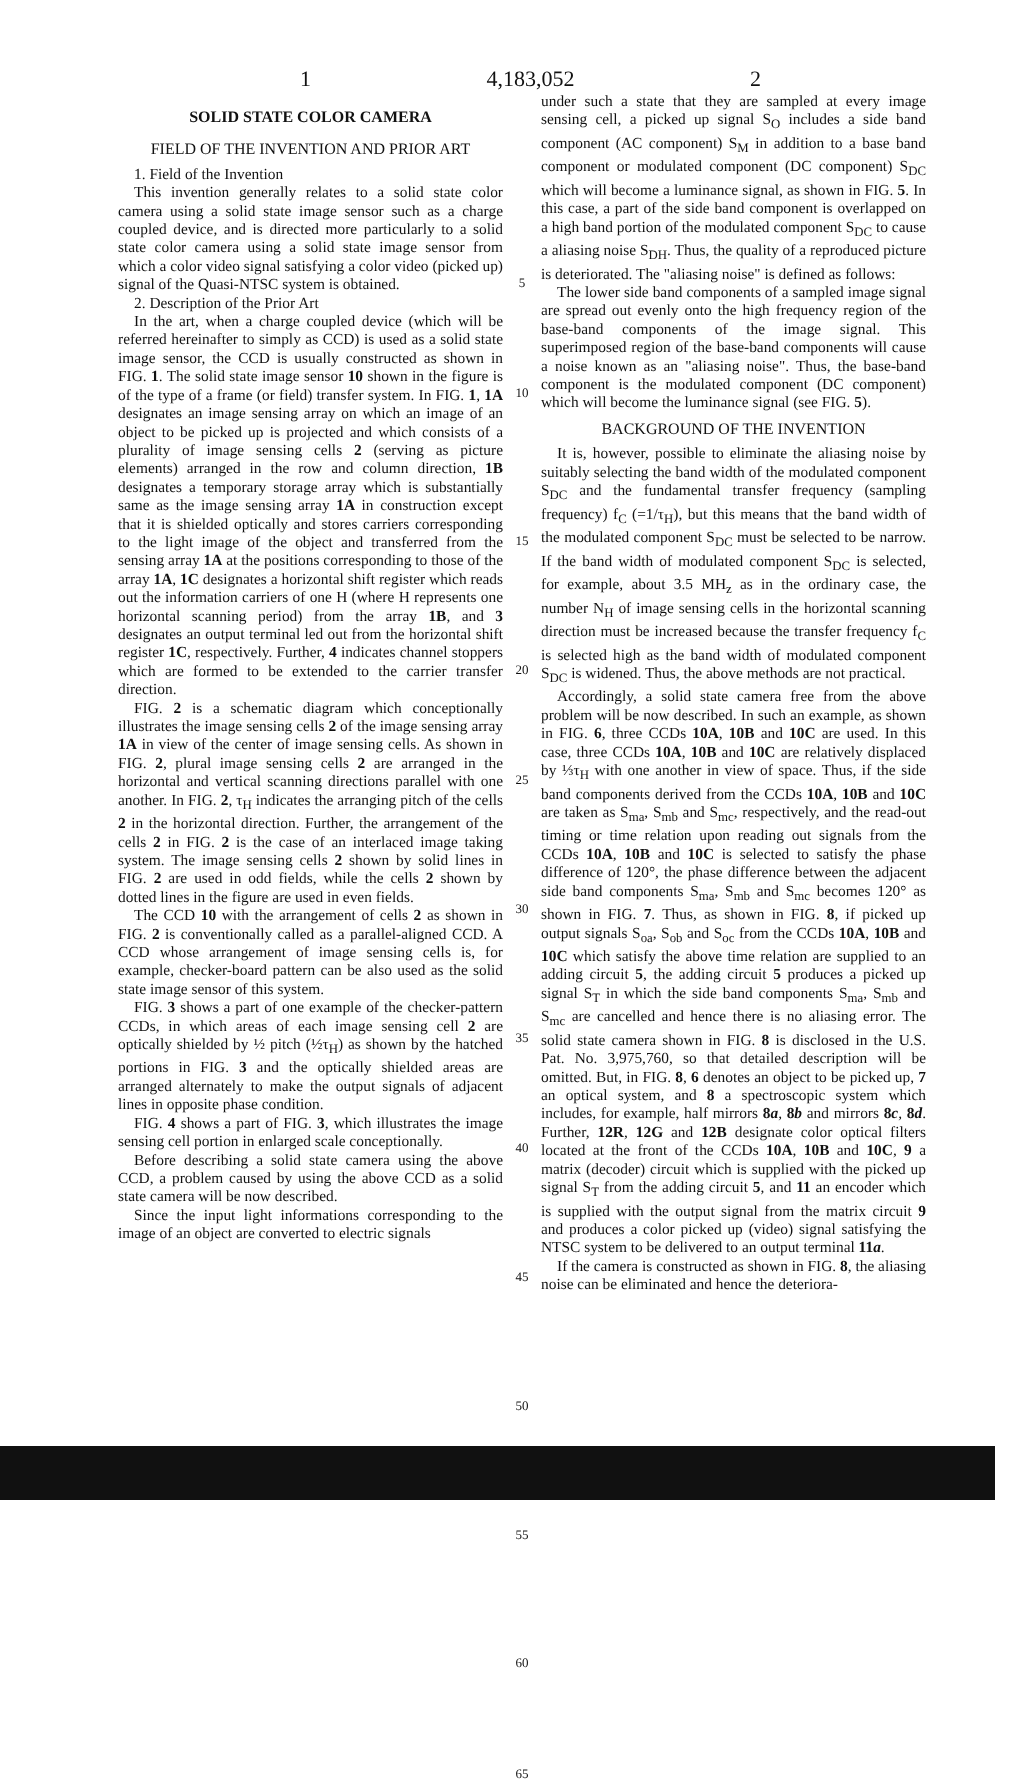1 4,183,052 2
SOLID STATE COLOR CAMERA
FIELD OF THE INVENTION AND PRIOR ART
1. Field of the Invention
This invention generally relates to a solid state color camera using a solid state image sensor such as a charge coupled device, and is directed more particularly to a solid state color camera using a solid state image sensor from which a color video signal satisfying a color video (picked up) signal of the Quasi-NTSC system is obtained.
2. Description of the Prior Art
In the art, when a charge coupled device (which will be referred hereinafter to simply as CCD) is used as a solid state image sensor, the CCD is usually constructed as shown in FIG. 1. The solid state image sensor 10 shown in the figure is of the type of a frame (or field) transfer system. In FIG. 1, 1A designates an image sensing array on which an image of an object to be picked up is projected and which consists of a plurality of image sensing cells 2 (serving as picture elements) arranged in the row and column direction, 1B designates a temporary storage array which is substantially same as the image sensing array 1A in construction except that it is shielded optically and stores carriers corresponding to the light image of the object and transferred from the sensing array 1A at the positions corresponding to those of the array 1A, 1C designates a horizontal shift register which reads out the information carriers of one H (where H represents one horizontal scanning period) from the array 1B, and 3 designates an output terminal led out from the horizontal shift register 1C, respectively. Further, 4 indicates channel stoppers which are formed to be extended to the carrier transfer direction.
FIG. 2 is a schematic diagram which conceptionally illustrates the image sensing cells 2 of the image sensing array 1A in view of the center of image sensing cells. As shown in FIG. 2, plural image sensing cells 2 are arranged in the horizontal and vertical scanning directions parallel with one another. In FIG. 2, τ<sub>H</sub> indicates the arranging pitch of the cells 2 in the horizontal direction. Further, the arrangement of the cells 2 in FIG. 2 is the case of an interlaced image taking system. The image sensing cells 2 shown by solid lines in FIG. 2 are used in odd fields, while the cells 2 shown by dotted lines in the figure are used in even fields.
The CCD 10 with the arrangement of cells 2 as shown in FIG. 2 is conventionally called as a parallel-aligned CCD. A CCD whose arrangement of image sensing cells is, for example, checker-board pattern can be also used as the solid state image sensor of this system.
FIG. 3 shows a part of one example of the checker-pattern CCDs, in which areas of each image sensing cell 2 are optically shielded by ½ pitch (½τ<sub>H</sub>) as shown by the hatched portions in FIG. 3 and the optically shielded areas are arranged alternately to make the output signals of adjacent lines in opposite phase condition.
FIG. 4 shows a part of FIG. 3, which illustrates the image sensing cell portion in enlarged scale conceptionally.
Before describing a solid state camera using the above CCD, a problem caused by using the above CCD as a solid state camera will be now described.
Since the input light informations corresponding to the image of an object are converted to electric signals
5
10
15
20
25
30
35
40
45
50
55
60
65
under such a state that they are sampled at every image sensing cell, a picked up signal S<sub>O</sub> includes a side band component (AC component) S<sub>M</sub> in addition to a base band component or modulated component (DC component) S<sub>DC</sub> which will become a luminance signal, as shown in FIG. 5. In this case, a part of the side band component is overlapped on a high band portion of the modulated component S<sub>DC</sub> to cause a aliasing noise S<sub>DH</sub>. Thus, the quality of a reproduced picture is deteriorated. The "aliasing noise" is defined as follows:
The lower side band components of a sampled image signal are spread out evenly onto the high frequency region of the base-band components of the image signal. This superimposed region of the base-band components will cause a noise known as an "aliasing noise". Thus, the base-band component is the modulated component (DC component) which will become the luminance signal (see FIG. 5).
BACKGROUND OF THE INVENTION
It is, however, possible to eliminate the aliasing noise by suitably selecting the band width of the modulated component S<sub>DC</sub> and the fundamental transfer frequency (sampling frequency) f<sub>C</sub> (=1/τ<sub>H</sub>), but this means that the band width of the modulated component S<sub>DC</sub> must be selected to be narrow. If the band width of modulated component S<sub>DC</sub> is selected, for example, about 3.5 MH<sub>z</sub> as in the ordinary case, the number N<sub>H</sub> of image sensing cells in the horizontal scanning direction must be increased because the transfer frequency f<sub>C</sub> is selected high as the band width of modulated component S<sub>DC</sub> is widened. Thus, the above methods are not practical.
Accordingly, a solid state camera free from the above problem will be now described. In such an example, as shown in FIG. 6, three CCDs 10A, 10B and 10C are used. In this case, three CCDs 10A, 10B and 10C are relatively displaced by ⅓τ<sub>H</sub> with one another in view of space. Thus, if the side band components derived from the CCDs 10A, 10B and 10C are taken as S<sub>ma</sub>, S<sub>mb</sub> and S<sub>mc</sub>, respectively, and the read-out timing or time relation upon reading out signals from the CCDs 10A, 10B and 10C is selected to satisfy the phase difference of 120°, the phase difference between the adjacent side band components S<sub>ma</sub>, S<sub>mb</sub> and S<sub>mc</sub> becomes 120° as shown in FIG. 7. Thus, as shown in FIG. 8, if picked up output signals S<sub>oa</sub>, S<sub>ob</sub> and S<sub>oc</sub> from the CCDs 10A, 10B and 10C which satisfy the above time relation are supplied to an adding circuit 5, the adding circuit 5 produces a picked up signal S<sub>T</sub> in which the side band components S<sub>ma</sub>, S<sub>mb</sub> and S<sub>mc</sub> are cancelled and hence there is no aliasing error. The solid state camera shown in FIG. 8 is disclosed in the U.S. Pat. No. 3,975,760, so that detailed description will be omitted. But, in FIG. 8, 6 denotes an object to be picked up, 7 an optical system, and 8 a spectroscopic system which includes, for example, half mirrors 8a, 8b and mirrors 8c, 8d. Further, 12R, 12G and 12B designate color optical filters located at the front of the CCDs 10A, 10B and 10C, 9 a matrix (decoder) circuit which is supplied with the picked up signal S<sub>T</sub> from the adding circuit 5, and 11 an encoder which is supplied with the output signal from the matrix circuit 9 and produces a color picked up (video) signal satisfying the NTSC system to be delivered to an output terminal 11a.
If the camera is constructed as shown in FIG. 8, the aliasing noise can be eliminated and hence the deteriora-